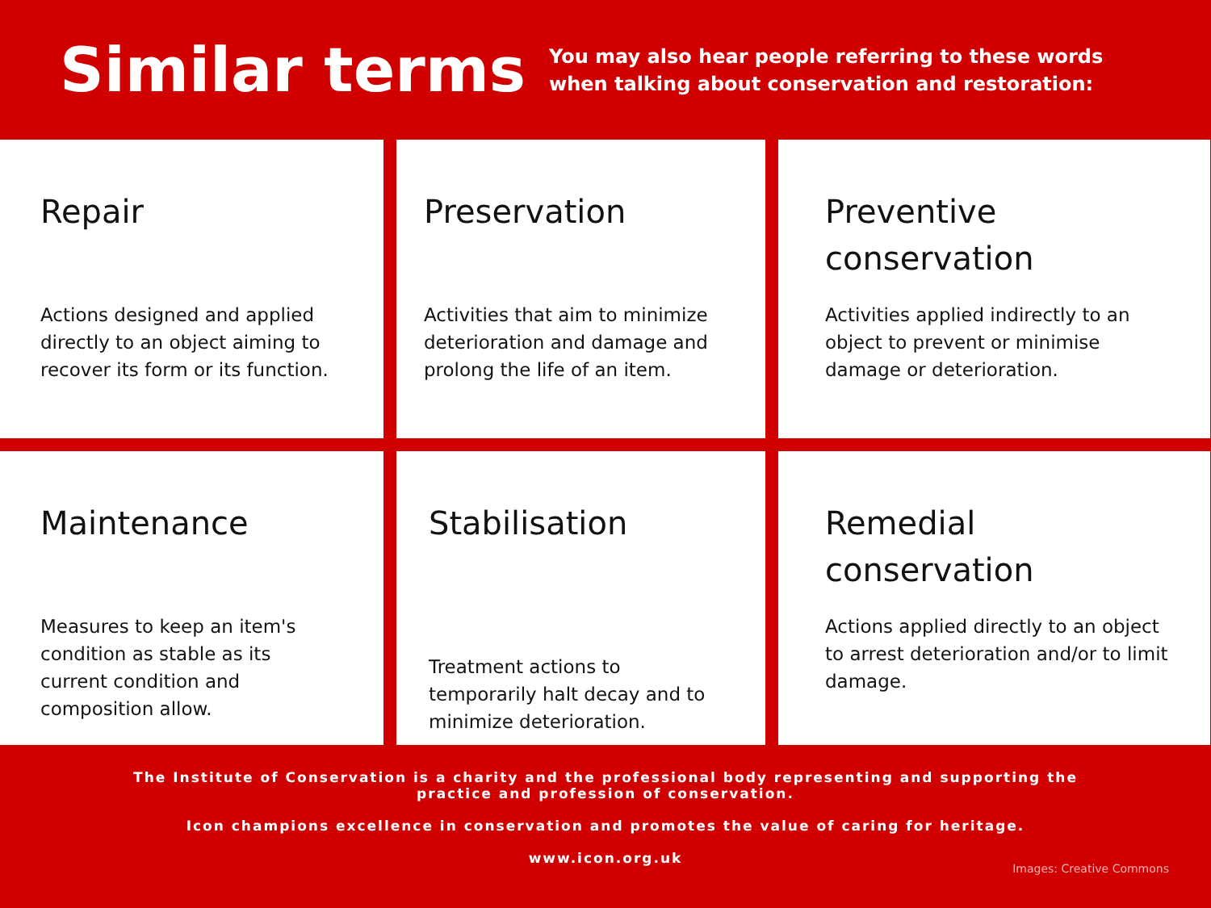Similar terms
You may also hear people referring to these words
when talking about conservation and restoration:
Repair
Actions designed and applied directly to an object aiming to recover its form or its function.
Preservation
Activities that aim to minimize deterioration and damage and prolong the life of an item.
Preventive conservation
Activities applied indirectly to an object to prevent or minimise damage or deterioration.
Maintenance
Measures to keep an item's condition as stable as its current condition and composition allow.
Stabilisation
Treatment actions to temporarily halt decay and to minimize deterioration.
Remedial conservation
Actions applied directly to an object to arrest deterioration and/or to limit damage.
The Institute of Conservation is a charity and the professional body representing and supporting the practice and profession of conservation.
Icon champions excellence in conservation and promotes the value of caring for heritage.
www.icon.org.uk
Images: Creative Commons